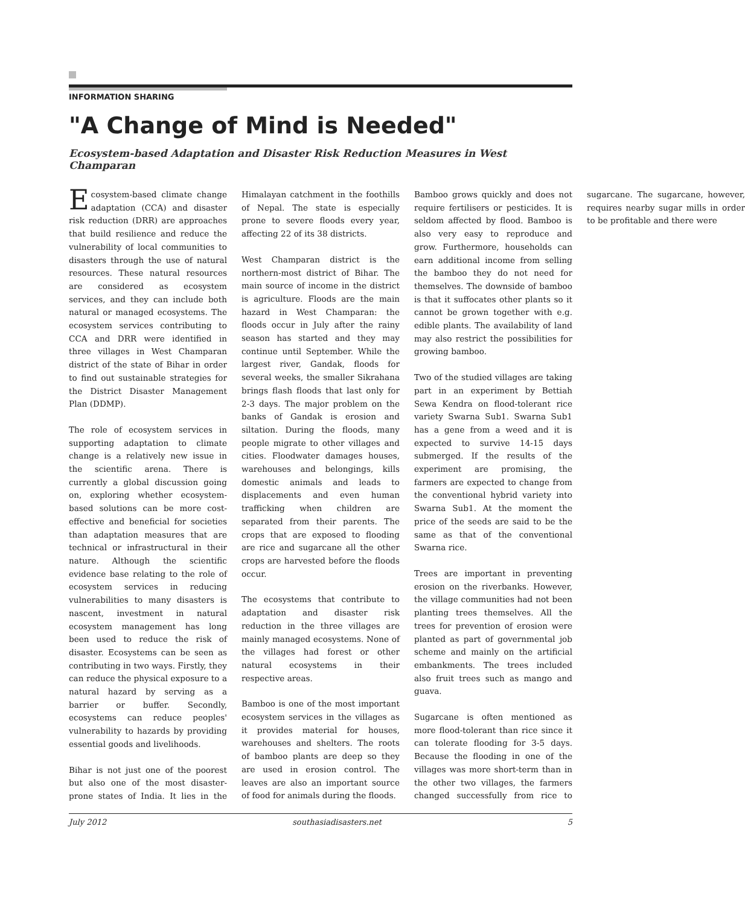INFORMATION SHARING
"A Change of Mind is Needed"
Ecosystem-based Adaptation and Disaster Risk Reduction Measures in West Champaran
Ecosystem-based climate change adaptation (CCA) and disaster risk reduction (DRR) are approaches that build resilience and reduce the vulnerability of local communities to disasters through the use of natural resources. These natural resources are considered as ecosystem services, and they can include both natural or managed ecosystems. The ecosystem services contributing to CCA and DRR were identified in three villages in West Champaran district of the state of Bihar in order to find out sustainable strategies for the District Disaster Management Plan (DDMP).
The role of ecosystem services in supporting adaptation to climate change is a relatively new issue in the scientific arena. There is currently a global discussion going on, exploring whether ecosystem-based solutions can be more cost-effective and beneficial for societies than adaptation measures that are technical or infrastructural in their nature. Although the scientific evidence base relating to the role of ecosystem services in reducing vulnerabilities to many disasters is nascent, investment in natural ecosystem management has long been used to reduce the risk of disaster. Ecosystems can be seen as contributing in two ways. Firstly, they can reduce the physical exposure to a natural hazard by serving as a barrier or buffer. Secondly, ecosystems can reduce peoples' vulnerability to hazards by providing essential goods and livelihoods.
Bihar is not just one of the poorest but also one of the most disaster-prone states of India. It lies in the Himalayan catchment in the foothills of Nepal. The state is especially prone to severe floods every year, affecting 22 of its 38 districts.
West Champaran district is the northern-most district of Bihar. The main source of income in the district is agriculture. Floods are the main hazard in West Champaran: the floods occur in July after the rainy season has started and they may continue until September. While the largest river, Gandak, floods for several weeks, the smaller Sikrahana brings flash floods that last only for 2-3 days. The major problem on the banks of Gandak is erosion and siltation. During the floods, many people migrate to other villages and cities. Floodwater damages houses, warehouses and belongings, kills domestic animals and leads to displacements and even human trafficking when children are separated from their parents. The crops that are exposed to flooding are rice and sugarcane all the other crops are harvested before the floods occur.
The ecosystems that contribute to adaptation and disaster risk reduction in the three villages are mainly managed ecosystems. None of the villages had forest or other natural ecosystems in their respective areas.
Bamboo is one of the most important ecosystem services in the villages as it provides material for houses, warehouses and shelters. The roots of bamboo plants are deep so they are used in erosion control. The leaves are also an important source of food for animals during the floods.
Bamboo grows quickly and does not require fertilisers or pesticides. It is seldom affected by flood. Bamboo is also very easy to reproduce and grow. Furthermore, households can earn additional income from selling the bamboo they do not need for themselves. The downside of bamboo is that it suffocates other plants so it cannot be grown together with e.g. edible plants. The availability of land may also restrict the possibilities for growing bamboo.
Two of the studied villages are taking part in an experiment by Bettiah Sewa Kendra on flood-tolerant rice variety Swarna Sub1. Swarna Sub1 has a gene from a weed and it is expected to survive 14-15 days submerged. If the results of the experiment are promising, the farmers are expected to change from the conventional hybrid variety into Swarna Sub1. At the moment the price of the seeds are said to be the same as that of the conventional Swarna rice.
Trees are important in preventing erosion on the riverbanks. However, the village communities had not been planting trees themselves. All the trees for prevention of erosion were planted as part of governmental job scheme and mainly on the artificial embankments. The trees included also fruit trees such as mango and guava.
Sugarcane is often mentioned as more flood-tolerant than rice since it can tolerate flooding for 3-5 days. Because the flooding in one of the villages was more short-term than in the other two villages, the farmers changed successfully from rice to sugarcane. The sugarcane, however, requires nearby sugar mills in order to be profitable and there were
July 2012 southasiadisasters.net 5